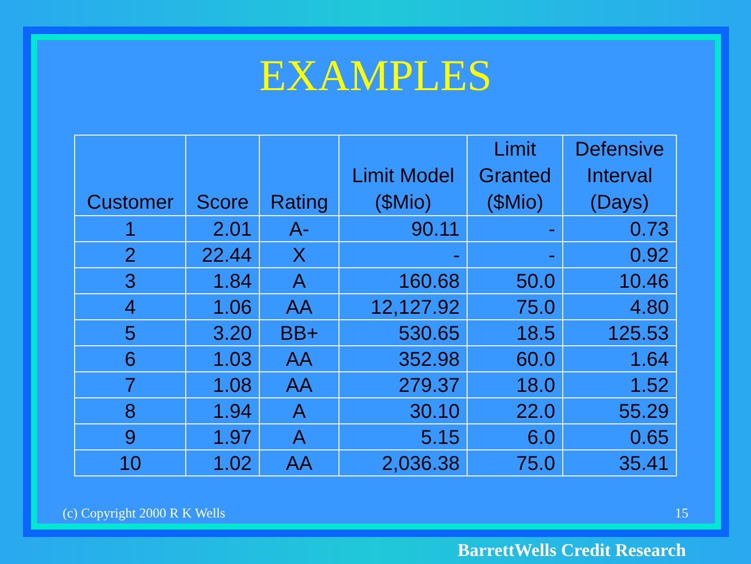EXAMPLES
| Customer | Score | Rating | Limit Model ($Mio) | Limit Granted ($Mio) | Defensive Interval (Days) |
| --- | --- | --- | --- | --- | --- |
| 1 | 2.01 | A- | 90.11 | - | 0.73 |
| 2 | 22.44 | X | - | - | 0.92 |
| 3 | 1.84 | A | 160.68 | 50.0 | 10.46 |
| 4 | 1.06 | AA | 12,127.92 | 75.0 | 4.80 |
| 5 | 3.20 | BB+ | 530.65 | 18.5 | 125.53 |
| 6 | 1.03 | AA | 352.98 | 60.0 | 1.64 |
| 7 | 1.08 | AA | 279.37 | 18.0 | 1.52 |
| 8 | 1.94 | A | 30.10 | 22.0 | 55.29 |
| 9 | 1.97 | A | 5.15 | 6.0 | 0.65 |
| 10 | 1.02 | AA | 2,036.38 | 75.0 | 35.41 |
(c) Copyright 2000 R K Wells 15
BarrettWells Credit Research